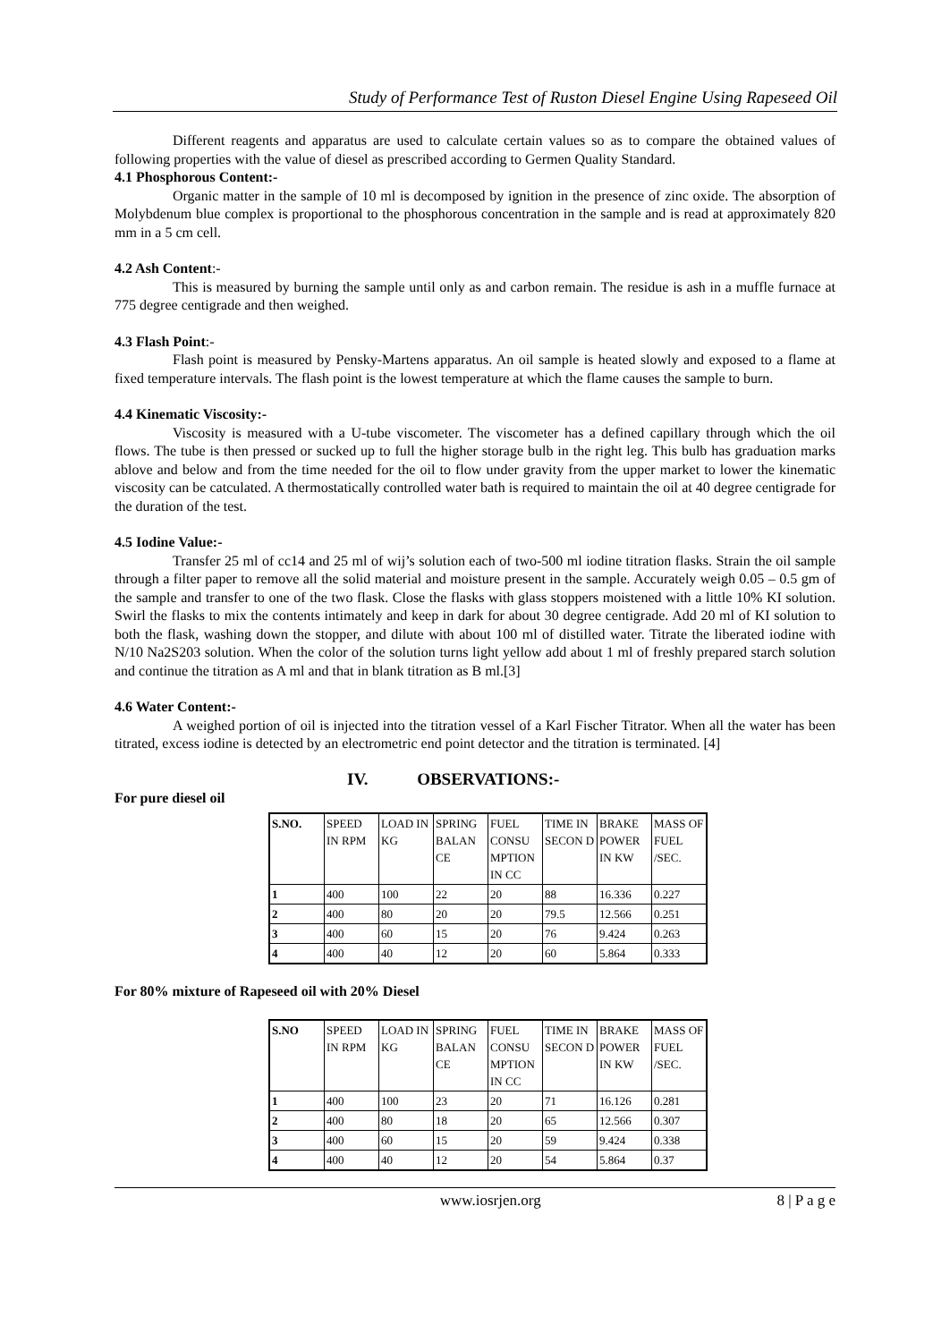Study of Performance Test of Ruston Diesel Engine Using Rapeseed Oil
Different reagents and apparatus are used to calculate certain values so as to compare the obtained values of following properties with the value of diesel as prescribed according to Germen Quality Standard.
4.1 Phosphorous Content:-
Organic matter in the sample of 10 ml is decomposed by ignition in the presence of zinc oxide. The absorption of Molybdenum blue complex is proportional to the phosphorous concentration in the sample and is read at approximately 820 mm in a 5 cm cell.
4.2 Ash Content:-
This is measured by burning the sample until only as and carbon remain. The residue is ash in a muffle furnace at 775 degree centigrade and then weighed.
4.3 Flash Point:-
Flash point is measured by Pensky-Martens apparatus. An oil sample is heated slowly and exposed to a flame at fixed temperature intervals. The flash point is the lowest temperature at which the flame causes the sample to burn.
4.4 Kinematic Viscosity:-
Viscosity is measured with a U-tube viscometer. The viscometer has a defined capillary through which the oil flows. The tube is then pressed or sucked up to full the higher storage bulb in the right leg. This bulb has graduation marks ablove and below and from the time needed for the oil to flow under gravity from the upper market to lower the kinematic viscosity can be catculated. A thermostatically controlled water bath is required to maintain the oil at 40 degree centigrade for the duration of the test.
4.5 Iodine Value:-
Transfer 25 ml of cc14 and 25 ml of wij’s solution each of two-500 ml iodine titration flasks. Strain the oil sample through a filter paper to remove all the solid material and moisture present in the sample. Accurately weigh 0.05 – 0.5 gm of the sample and transfer to one of the two flask. Close the flasks with glass stoppers moistened with a little 10% KI solution. Swirl the flasks to mix the contents intimately and keep in dark for about 30 degree centigrade. Add 20 ml of KI solution to both the flask, washing down the stopper, and dilute with about 100 ml of distilled water. Titrate the liberated iodine with N/10 Na2S203 solution. When the color of the solution turns light yellow add about 1 ml of freshly prepared starch solution and continue the titration as A ml and that in blank titration as B ml.[3]
4.6 Water Content:-
A weighed portion of oil is injected into the titration vessel of a Karl Fischer Titrator. When all the water has been titrated, excess iodine is detected by an electrometric end point detector and the titration is terminated. [4]
IV. OBSERVATIONS:-
For pure diesel oil
| S.NO. | SPEED IN RPM | LOAD IN KG | SPRING BALAN CE | FUEL CONSU MPTION IN CC | TIME IN SECON D | BRAKE POWER IN KW | MASS OF FUEL /SEC. |
| 1 | 400 | 100 | 22 | 20 | 88 | 16.336 | 0.227 |
| 2 | 400 | 80 | 20 | 20 | 79.5 | 12.566 | 0.251 |
| 3 | 400 | 60 | 15 | 20 | 76 | 9.424 | 0.263 |
| 4 | 400 | 40 | 12 | 20 | 60 | 5.864 | 0.333 |
For 80% mixture of Rapeseed oil with 20% Diesel
| S.NO | SPEED IN RPM | LOAD IN KG | SPRING BALAN CE | FUEL CONSU MPTION IN CC | TIME IN SECON D | BRAKE POWER IN KW | MASS OF FUEL /SEC. |
| 1 | 400 | 100 | 23 | 20 | 71 | 16.126 | 0.281 |
| 2 | 400 | 80 | 18 | 20 | 65 | 12.566 | 0.307 |
| 3 | 400 | 60 | 15 | 20 | 59 | 9.424 | 0.338 |
| 4 | 400 | 40 | 12 | 20 | 54 | 5.864 | 0.37 |
www.iosrjen.org 8 | P a g e